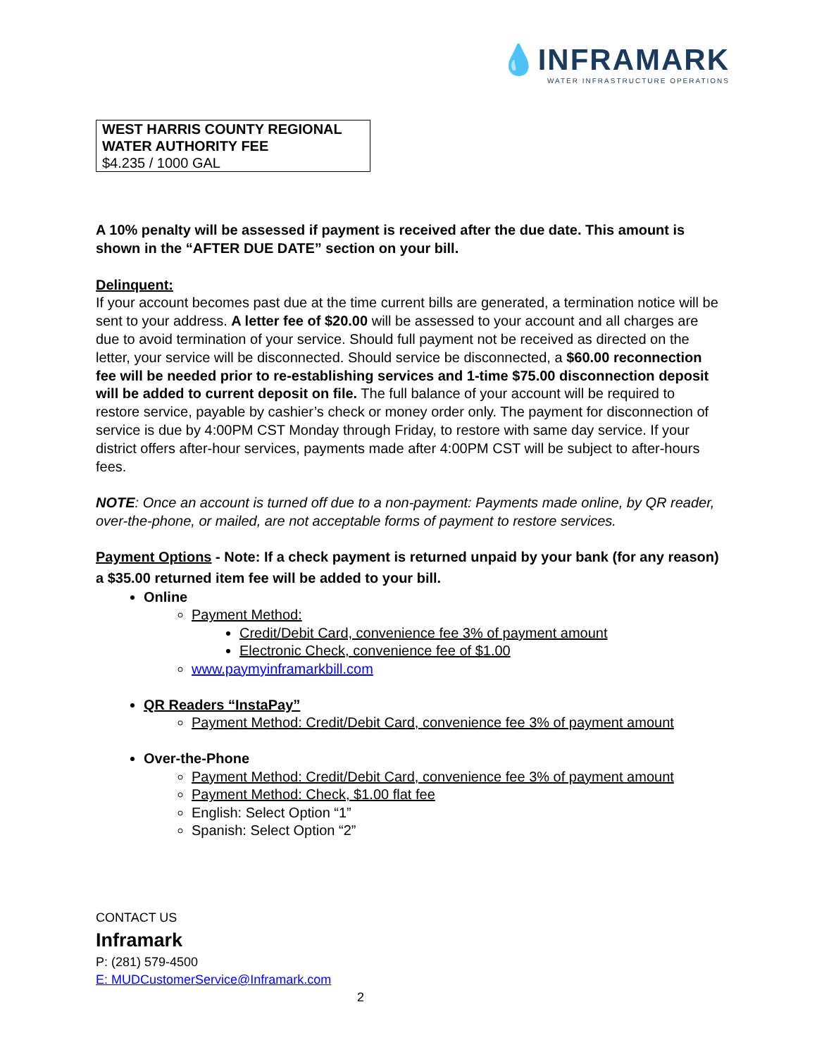💧INFRAMARK
WATER INFRASTRUCTURE OPERATIONS
| WEST HARRIS COUNTY REGIONAL WATER AUTHORITY FEE $4.235 / 1000 GAL |
A 10% penalty will be assessed if payment is received after the due date. This amount is shown in the “AFTER DUE DATE” section on your bill.
Delinquent:
If your account becomes past due at the time current bills are generated, a termination notice will be sent to your address. A letter fee of $20.00 will be assessed to your account and all charges are due to avoid termination of your service. Should full payment not be received as directed on the letter, your service will be disconnected. Should service be disconnected, a $60.00 reconnection fee will be needed prior to re-establishing services and 1-time $75.00 disconnection deposit will be added to current deposit on file. The full balance of your account will be required to restore service, payable by cashier’s check or money order only. The payment for disconnection of service is due by 4:00PM CST Monday through Friday, to restore with same day service. If your district offers after-hour services, payments made after 4:00PM CST will be subject to after-hours fees.
NOTE: Once an account is turned off due to a non-payment: Payments made online, by QR reader, over-the-phone, or mailed, are not acceptable forms of payment to restore services.
Payment Options - Note: If a check payment is returned unpaid by your bank (for any reason) a $35.00 returned item fee will be added to your bill.
Online
Payment Method:
Credit/Debit Card, convenience fee 3% of payment amount
Electronic Check, convenience fee of $1.00
www.paymyinframarkbill.com
QR Readers “InstaPay”
Payment Method: Credit/Debit Card, convenience fee 3% of payment amount
Over-the-Phone
Payment Method: Credit/Debit Card, convenience fee 3% of payment amount
Payment Method: Check, $1.00 flat fee
English: Select Option “1”
Spanish: Select Option “2”
CONTACT US
Inframark
P: (281) 579-4500
E: MUDCustomerService@Inframark.com
2